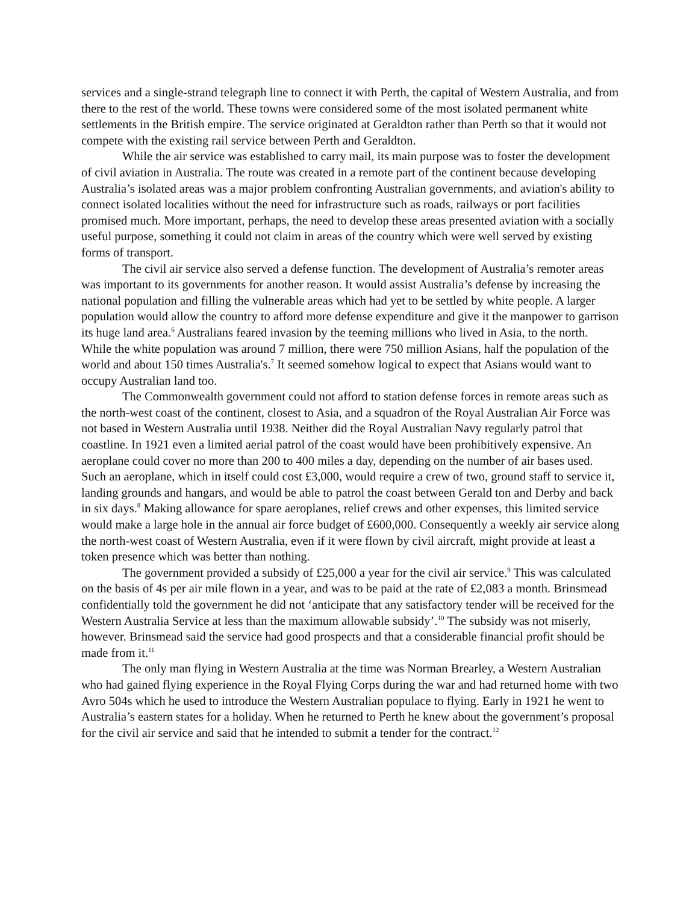services and a single-strand telegraph line to connect it with Perth, the capital of Western Australia, and from there to the rest of the world. These towns were considered some of the most isolated permanent white settlements in the British empire. The service originated at Geraldton rather than Perth so that it would not compete with the existing rail service between Perth and Geraldton.
While the air service was established to carry mail, its main purpose was to foster the development of civil aviation in Australia. The route was created in a remote part of the continent because developing Australia’s isolated areas was a major problem confronting Australian governments, and aviation's ability to connect isolated localities without the need for infrastructure such as roads, railways or port facilities promised much. More important, perhaps, the need to develop these areas presented aviation with a socially useful purpose, something it could not claim in areas of the country which were well served by existing forms of transport.
The civil air service also served a defense function. The development of Australia’s remoter areas was important to its governments for another reason. It would assist Australia’s defense by increasing the national population and filling the vulnerable areas which had yet to be settled by white people. A larger population would allow the country to afford more defense expenditure and give it the manpower to garrison its huge land area.<sup>6</sup> Australians feared invasion by the teeming millions who lived in Asia, to the north. While the white population was around 7 million, there were 750 million Asians, half the population of the world and about 150 times Australia's.<sup>7</sup> It seemed somehow logical to expect that Asians would want to occupy Australian land too.
The Commonwealth government could not afford to station defense forces in remote areas such as the north-west coast of the continent, closest to Asia, and a squadron of the Royal Australian Air Force was not based in Western Australia until 1938. Neither did the Royal Australian Navy regularly patrol that coastline. In 1921 even a limited aerial patrol of the coast would have been prohibitively expensive. An aeroplane could cover no more than 200 to 400 miles a day, depending on the number of air bases used. Such an aeroplane, which in itself could cost £3,000, would require a crew of two, ground staff to service it, landing grounds and hangars, and would be able to patrol the coast between Gerald ton and Derby and back in six days.<sup>8</sup> Making allowance for spare aeroplanes, relief crews and other expenses, this limited service would make a large hole in the annual air force budget of £600,000. Consequently a weekly air service along the north-west coast of Western Australia, even if it were flown by civil aircraft, might provide at least a token presence which was better than nothing.
The government provided a subsidy of £25,000 a year for the civil air service.<sup>9</sup> This was calculated on the basis of 4s per air mile flown in a year, and was to be paid at the rate of £2,083 a month. Brinsmead confidentially told the government he did not ‘anticipate that any satisfactory tender will be received for the Western Australia Service at less than the maximum allowable subsidy’.<sup>10</sup> The subsidy was not miserly, however. Brinsmead said the service had good prospects and that a considerable financial profit should be made from it.<sup>11</sup>
The only man flying in Western Australia at the time was Norman Brearley, a Western Australian who had gained flying experience in the Royal Flying Corps during the war and had returned home with two Avro 504s which he used to introduce the Western Australian populace to flying. Early in 1921 he went to Australia’s eastern states for a holiday. When he returned to Perth he knew about the government’s proposal for the civil air service and said that he intended to submit a tender for the contract.<sup>12</sup>